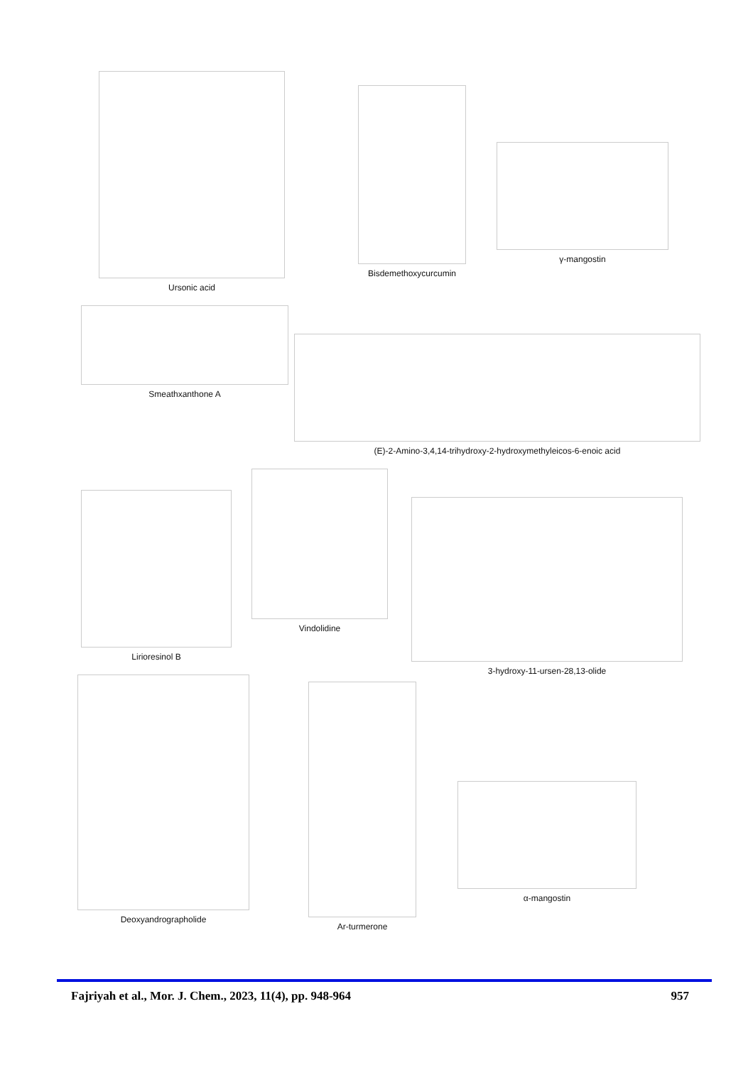Ursonic acid
Bisdemethoxycurcumin
γ-mangostin
Smeathxanthone A
(E)-2-Amino-3,4,14-trihydroxy-2-hydroxymethyleicos-6-enoic acid
Lirioresinol B
Vindolidine
3-hydroxy-11-ursen-28,13-olide
Deoxyandrographolide
Ar-turmerone
α-mangostin
Fajriyah et al., Mor. J. Chem., 2023, 11(4), pp. 948-964 957